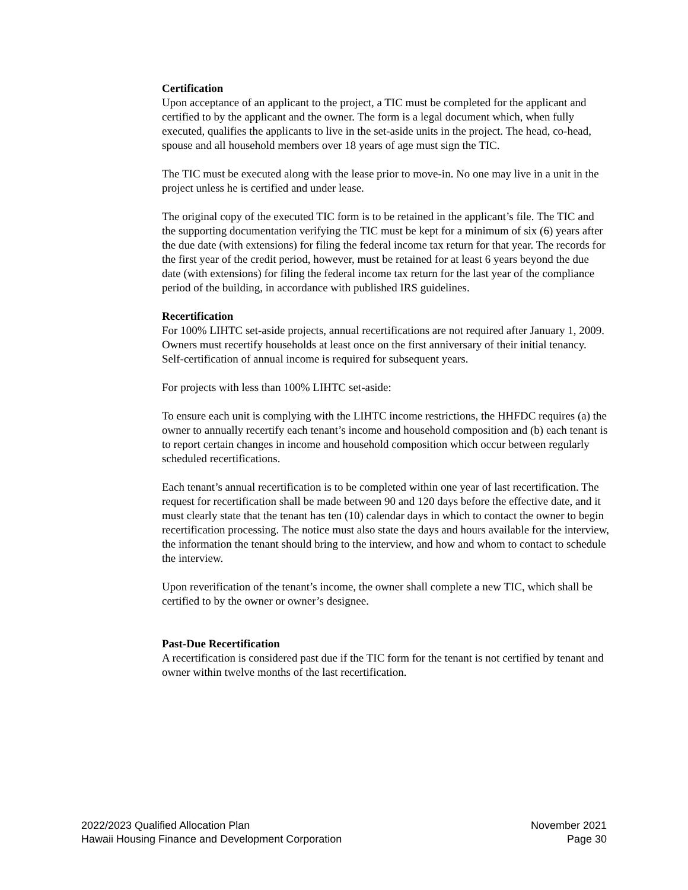Certification
Upon acceptance of an applicant to the project, a TIC must be completed for the applicant and certified to by the applicant and the owner. The form is a legal document which, when fully executed, qualifies the applicants to live in the set-aside units in the project. The head, co-head, spouse and all household members over 18 years of age must sign the TIC.
The TIC must be executed along with the lease prior to move-in. No one may live in a unit in the project unless he is certified and under lease.
The original copy of the executed TIC form is to be retained in the applicant’s file. The TIC and the supporting documentation verifying the TIC must be kept for a minimum of six (6) years after the due date (with extensions) for filing the federal income tax return for that year. The records for the first year of the credit period, however, must be retained for at least 6 years beyond the due date (with extensions) for filing the federal income tax return for the last year of the compliance period of the building, in accordance with published IRS guidelines.
Recertification
For 100% LIHTC set-aside projects, annual recertifications are not required after January 1, 2009. Owners must recertify households at least once on the first anniversary of their initial tenancy. Self-certification of annual income is required for subsequent years.
For projects with less than 100% LIHTC set-aside:
To ensure each unit is complying with the LIHTC income restrictions, the HHFDC requires (a) the owner to annually recertify each tenant’s income and household composition and (b) each tenant is to report certain changes in income and household composition which occur between regularly scheduled recertifications.
Each tenant’s annual recertification is to be completed within one year of last recertification. The request for recertification shall be made between 90 and 120 days before the effective date, and it must clearly state that the tenant has ten (10) calendar days in which to contact the owner to begin recertification processing. The notice must also state the days and hours available for the interview, the information the tenant should bring to the interview, and how and whom to contact to schedule the interview.
Upon reverification of the tenant’s income, the owner shall complete a new TIC, which shall be certified to by the owner or owner’s designee.
Past-Due Recertification
A recertification is considered past due if the TIC form for the tenant is not certified by tenant and owner within twelve months of the last recertification.
2022/2023 Qualified Allocation Plan
Hawaii Housing Finance and Development Corporation
November 2021
Page 30